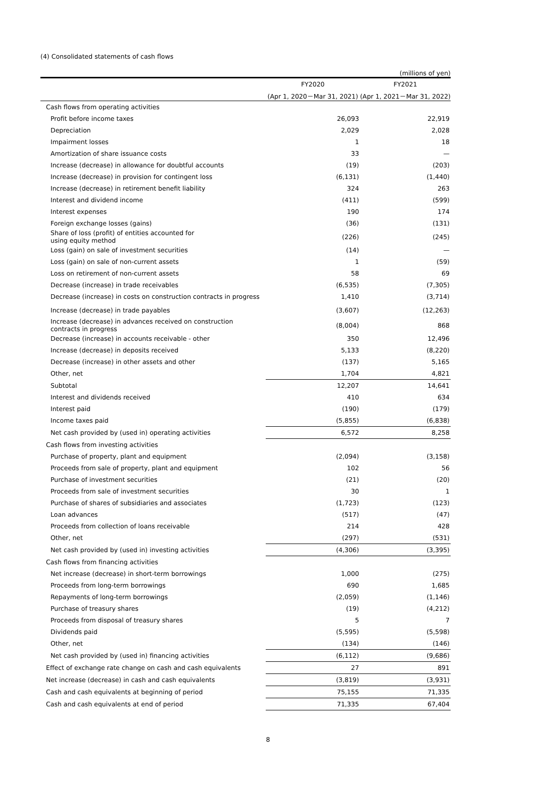(4) Consolidated statements of cash flows
(millions of yen)
| | FY2020 | FY2021 |
| --- | --- | --- |
| | (Apr 1, 2020－Mar 31, 2021) | (Apr 1, 2021－Mar 31, 2022) |
| Cash flows from operating activities | | |
| Profit before income taxes | 26,093 | 22,919 |
| Depreciation | 2,029 | 2,028 |
| Impairment losses | 1 | 18 |
| Amortization of share issuance costs | 33 | — |
| Increase (decrease) in allowance for doubtful accounts | (19) | (203) |
| Increase (decrease) in provision for contingent loss | (6,131) | (1,440) |
| Increase (decrease) in retirement benefit liability | 324 | 263 |
| Interest and dividend income | (411) | (599) |
| Interest expenses | 190 | 174 |
| Foreign exchange losses (gains) | (36) | (131) |
| Share of loss (profit) of entities accounted for using equity method | (226) | (245) |
| Loss (gain) on sale of investment securities | (14) | — |
| Loss (gain) on sale of non-current assets | 1 | (59) |
| Loss on retirement of non-current assets | 58 | 69 |
| Decrease (increase) in trade receivables | (6,535) | (7,305) |
| Decrease (increase) in costs on construction contracts in progress | 1,410 | (3,714) |
| Increase (decrease) in trade payables | (3,607) | (12,263) |
| Increase (decrease) in advances received on construction contracts in progress | (8,004) | 868 |
| Decrease (increase) in accounts receivable - other | 350 | 12,496 |
| Increase (decrease) in deposits received | 5,133 | (8,220) |
| Decrease (increase) in other assets and other | (137) | 5,165 |
| Other, net | 1,704 | 4,821 |
| Subtotal | 12,207 | 14,641 |
| Interest and dividends received | 410 | 634 |
| Interest paid | (190) | (179) |
| Income taxes paid | (5,855) | (6,838) |
| Net cash provided by (used in) operating activities | 6,572 | 8,258 |
| Cash flows from investing activities | | |
| Purchase of property, plant and equipment | (2,094) | (3,158) |
| Proceeds from sale of property, plant and equipment | 102 | 56 |
| Purchase of investment securities | (21) | (20) |
| Proceeds from sale of investment securities | 30 | 1 |
| Purchase of shares of subsidiaries and associates | (1,723) | (123) |
| Loan advances | (517) | (47) |
| Proceeds from collection of loans receivable | 214 | 428 |
| Other, net | (297) | (531) |
| Net cash provided by (used in) investing activities | (4,306) | (3,395) |
| Cash flows from financing activities | | |
| Net increase (decrease) in short-term borrowings | 1,000 | (275) |
| Proceeds from long-term borrowings | 690 | 1,685 |
| Repayments of long-term borrowings | (2,059) | (1,146) |
| Purchase of treasury shares | (19) | (4,212) |
| Proceeds from disposal of treasury shares | 5 | 7 |
| Dividends paid | (5,595) | (5,598) |
| Other, net | (134) | (146) |
| Net cash provided by (used in) financing activities | (6,112) | (9,686) |
| Effect of exchange rate change on cash and cash equivalents | 27 | 891 |
| Net increase (decrease) in cash and cash equivalents | (3,819) | (3,931) |
| Cash and cash equivalents at beginning of period | 75,155 | 71,335 |
| Cash and cash equivalents at end of period | 71,335 | 67,404 |
8